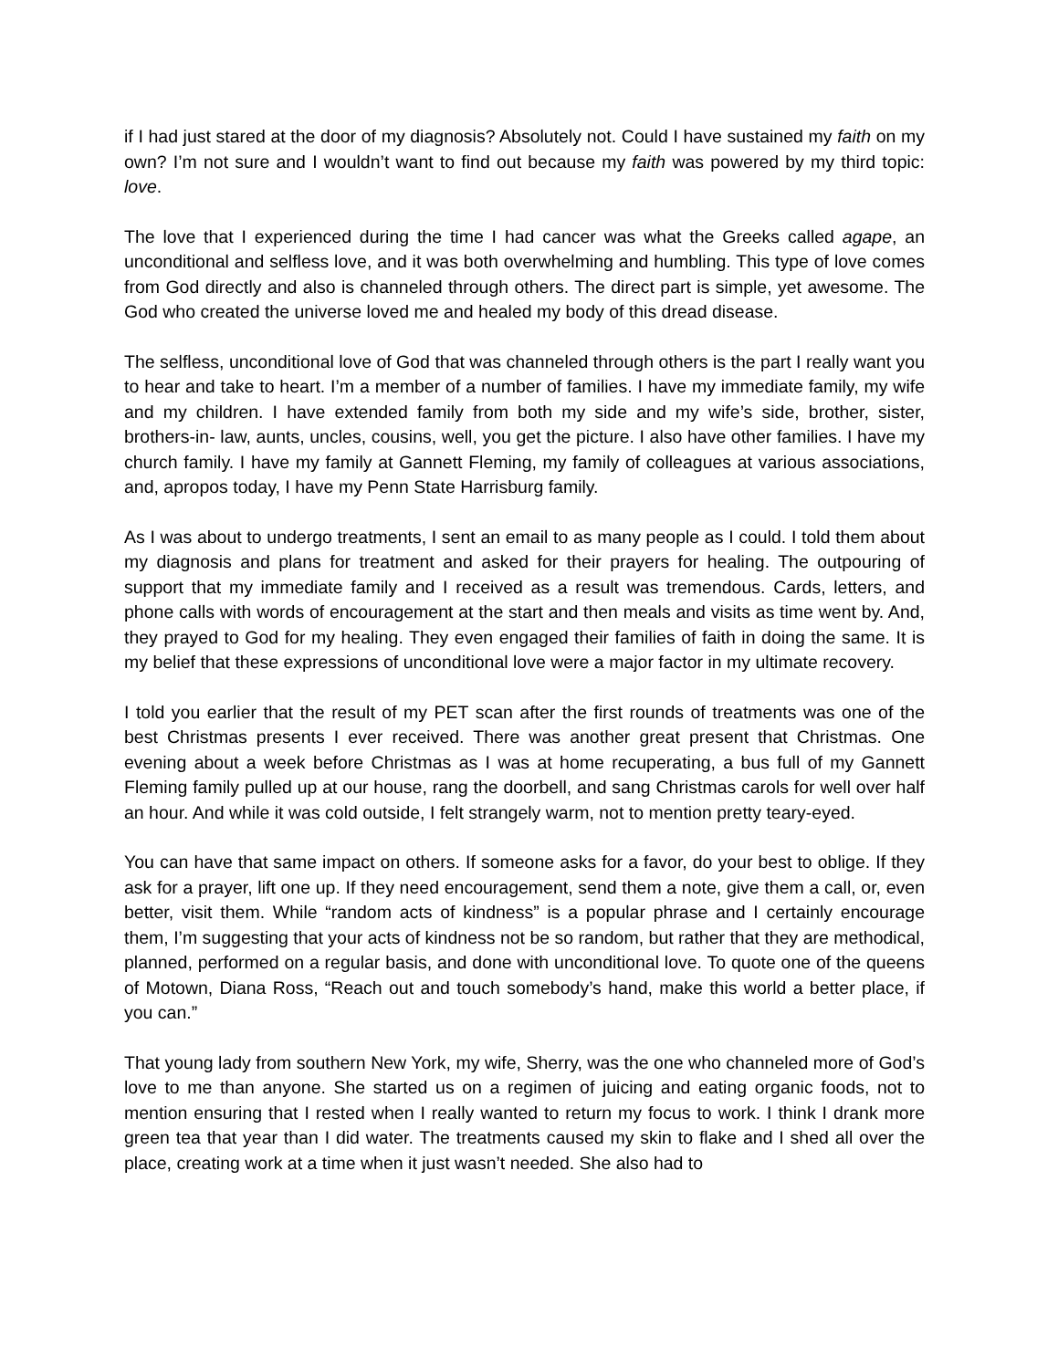if I had just stared at the door of my diagnosis? Absolutely not. Could I have sustained my faith on my own? I’m not sure and I wouldn’t want to find out because my faith was powered by my third topic: love.
The love that I experienced during the time I had cancer was what the Greeks called agape, an unconditional and selfless love, and it was both overwhelming and humbling. This type of love comes from God directly and also is channeled through others. The direct part is simple, yet awesome. The God who created the universe loved me and healed my body of this dread disease.
The selfless, unconditional love of God that was channeled through others is the part I really want you to hear and take to heart. I’m a member of a number of families. I have my immediate family, my wife and my children. I have extended family from both my side and my wife’s side, brother, sister, brothers-in- law, aunts, uncles, cousins, well, you get the picture. I also have other families. I have my church family. I have my family at Gannett Fleming, my family of colleagues at various associations, and, apropos today, I have my Penn State Harrisburg family.
As I was about to undergo treatments, I sent an email to as many people as I could. I told them about my diagnosis and plans for treatment and asked for their prayers for healing. The outpouring of support that my immediate family and I received as a result was tremendous. Cards, letters, and phone calls with words of encouragement at the start and then meals and visits as time went by. And, they prayed to God for my healing. They even engaged their families of faith in doing the same. It is my belief that these expressions of unconditional love were a major factor in my ultimate recovery.
I told you earlier that the result of my PET scan after the first rounds of treatments was one of the best Christmas presents I ever received. There was another great present that Christmas. One evening about a week before Christmas as I was at home recuperating, a bus full of my Gannett Fleming family pulled up at our house, rang the doorbell, and sang Christmas carols for well over half an hour. And while it was cold outside, I felt strangely warm, not to mention pretty teary-eyed.
You can have that same impact on others. If someone asks for a favor, do your best to oblige. If they ask for a prayer, lift one up. If they need encouragement, send them a note, give them a call, or, even better, visit them. While “random acts of kindness” is a popular phrase and I certainly encourage them, I’m suggesting that your acts of kindness not be so random, but rather that they are methodical, planned, performed on a regular basis, and done with unconditional love. To quote one of the queens of Motown, Diana Ross, “Reach out and touch somebody’s hand, make this world a better place, if you can.”
That young lady from southern New York, my wife, Sherry, was the one who channeled more of God’s love to me than anyone. She started us on a regimen of juicing and eating organic foods, not to mention ensuring that I rested when I really wanted to return my focus to work. I think I drank more green tea that year than I did water. The treatments caused my skin to flake and I shed all over the place, creating work at a time when it just wasn’t needed. She also had to